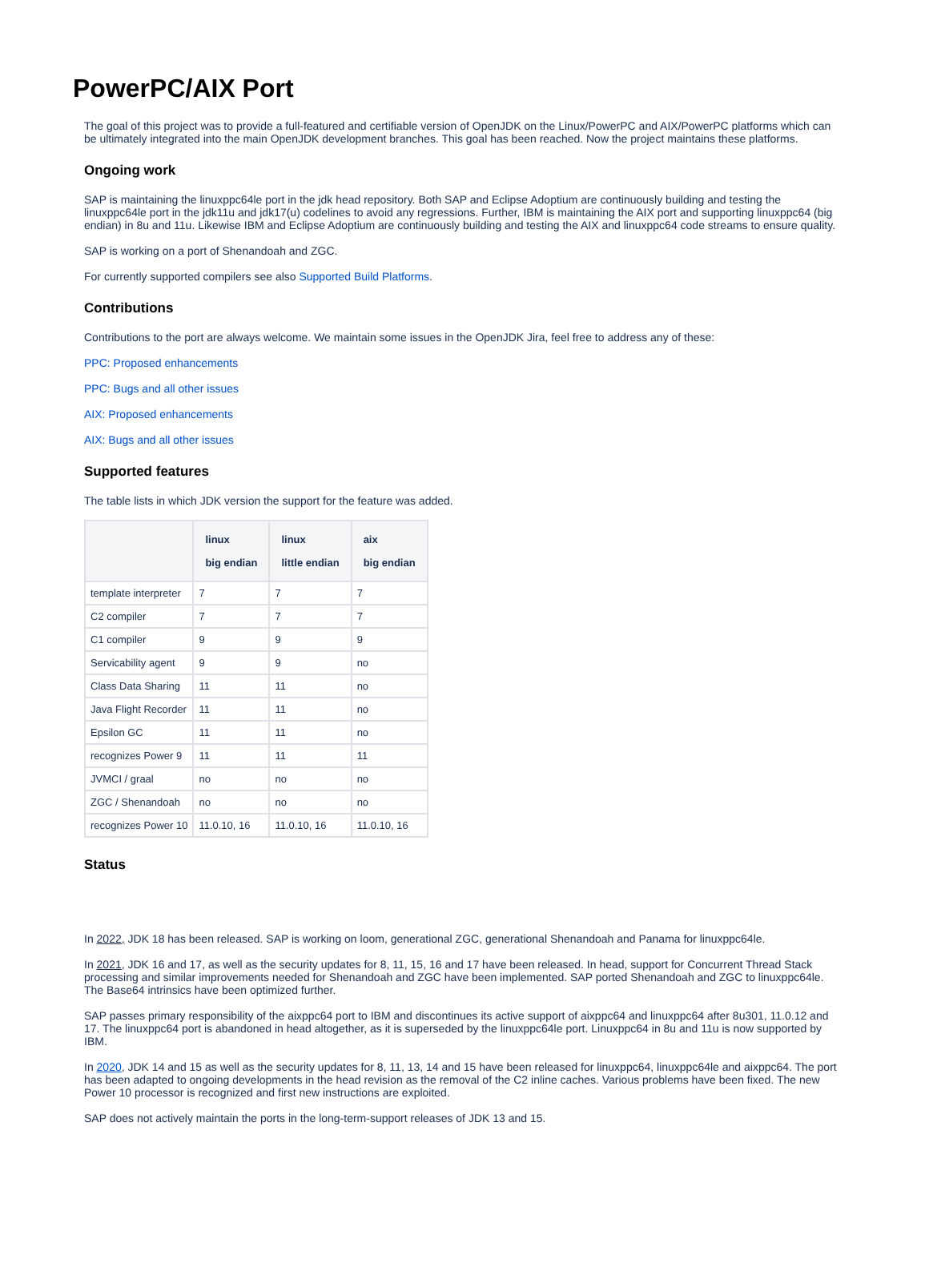PowerPC/AIX Port
The goal of this project was to provide a full-featured and certifiable version of OpenJDK on the Linux/PowerPC and AIX/PowerPC platforms which can be ultimately integrated into the main OpenJDK development branches. This goal has been reached. Now the project maintains these platforms.
Ongoing work
SAP is maintaining the linuxppc64le port in the jdk head repository. Both SAP and Eclipse Adoptium are continuously building and testing the linuxppc64le port in the jdk11u and jdk17(u) codelines to avoid any regressions. Further, IBM is maintaining the AIX port and supporting linuxppc64 (big endian) in 8u and 11u. Likewise IBM and Eclipse Adoptium are continuously building and testing the AIX and linuxppc64 code streams to ensure quality.
SAP is working on a port of Shenandoah and ZGC.
For currently supported compilers see also Supported Build Platforms.
Contributions
Contributions to the port are always welcome. We maintain some issues in the OpenJDK Jira, feel free to address any of these:
PPC: Proposed enhancements
PPC: Bugs and all other issues
AIX: Proposed enhancements
AIX: Bugs and all other issues
Supported features
The table lists in which JDK version the support for the feature was added.
| | linux big endian | linux little endian | aix big endian |
| --- | --- | --- | --- |
| template interpreter | 7 | 7 | 7 |
| C2 compiler | 7 | 7 | 7 |
| C1 compiler | 9 | 9 | 9 |
| Servicability agent | 9 | 9 | no |
| Class Data Sharing | 11 | 11 | no |
| Java Flight Recorder | 11 | 11 | no |
| Epsilon GC | 11 | 11 | no |
| recognizes Power 9 | 11 | 11 | 11 |
| JVMCI / graal | no | no | no |
| ZGC / Shenandoah | no | no | no |
| recognizes Power 10 | 11.0.10, 16 | 11.0.10, 16 | 11.0.10, 16 |
Status
In 2022, JDK 18 has been released. SAP is working on loom, generational ZGC, generational Shenandoah and Panama for linuxppc64le.
In 2021, JDK 16 and 17, as well as the security updates for 8, 11, 15, 16 and 17 have been released. In head, support for Concurrent Thread Stack processing and similar improvements needed for Shenandoah and ZGC have been implemented. SAP ported Shenandoah and ZGC to linuxppc64le. The Base64 intrinsics have been optimized further.
SAP passes primary responsibility of the aixppc64 port to IBM and discontinues its active support of aixppc64 and linuxppc64 after 8u301, 11.0.12 and 17. The linuxppc64 port is abandoned in head altogether, as it is superseded by the linuxppc64le port. Linuxppc64 in 8u and 11u is now supported by IBM.
In 2020, JDK 14 and 15 as well as the security updates for 8, 11, 13, 14 and 15 have been released for linuxppc64, linuxppc64le and aixppc64. The port has been adapted to ongoing developments in the head revision as the removal of the C2 inline caches. Various problems have been fixed. The new Power 10 processor is recognized and first new instructions are exploited.
SAP does not actively maintain the ports in the long-term-support releases of JDK 13 and 15.